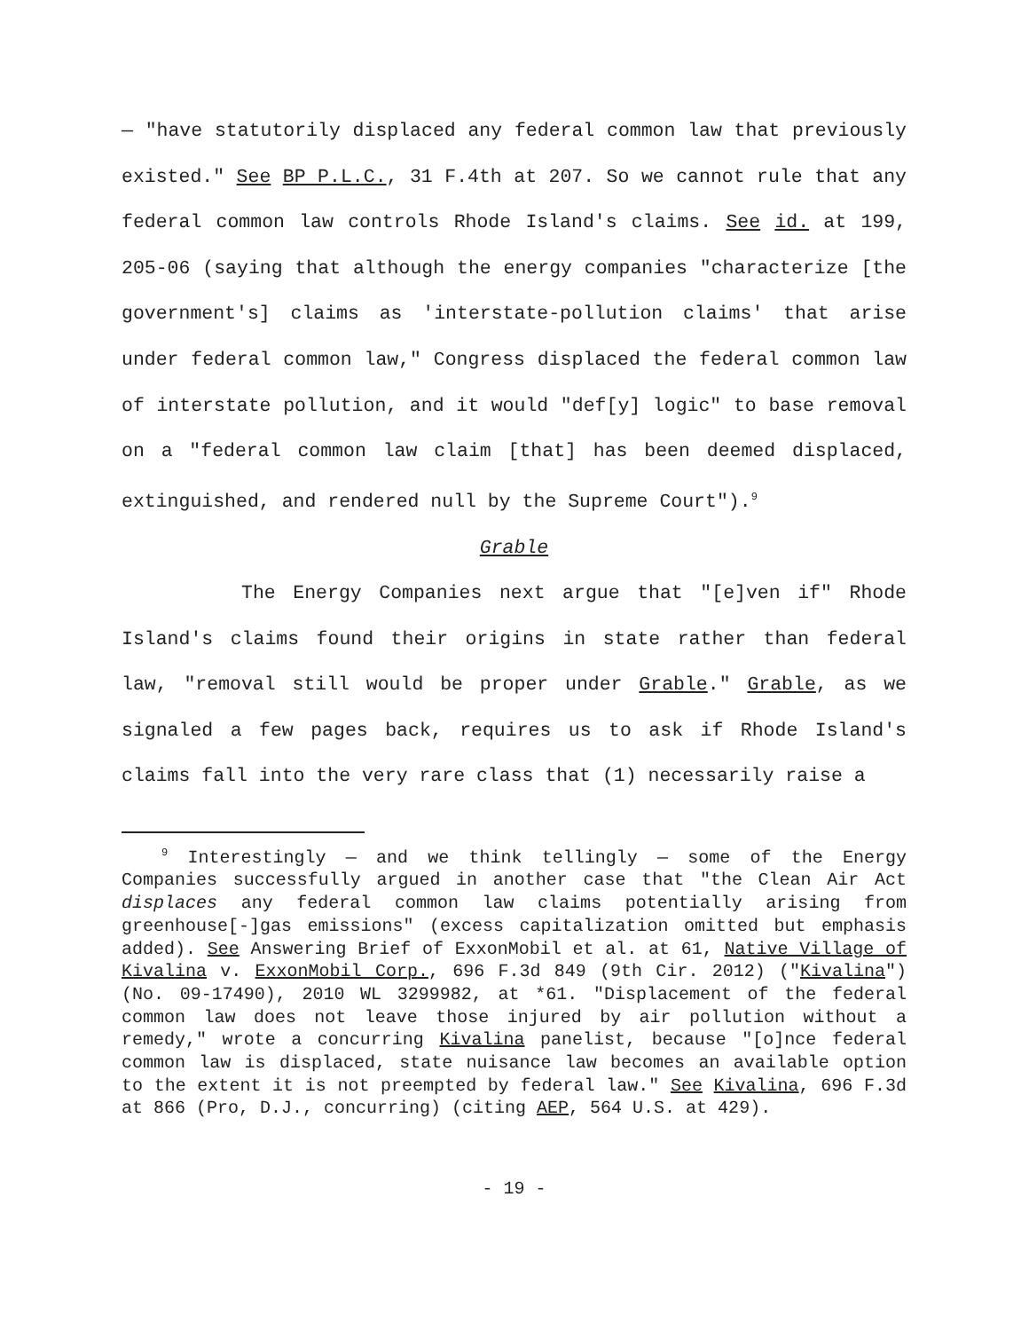— "have statutorily displaced any federal common law that previously existed." See BP P.L.C., 31 F.4th at 207. So we cannot rule that any federal common law controls Rhode Island's claims. See id. at 199, 205-06 (saying that although the energy companies "characterize [the government's] claims as 'interstate-pollution claims' that arise under federal common law," Congress displaced the federal common law of interstate pollution, and it would "def[y] logic" to base removal on a "federal common law claim [that] has been deemed displaced, extinguished, and rendered null by the Supreme Court").<sup>9</sup>
Grable
The Energy Companies next argue that "[e]ven if" Rhode Island's claims found their origins in state rather than federal law, "removal still would be proper under Grable." Grable, as we signaled a few pages back, requires us to ask if Rhode Island's claims fall into the very rare class that (1) necessarily raise a
<sup>9</sup> Interestingly — and we think tellingly — some of the Energy Companies successfully argued in another case that "the Clean Air Act displaces any federal common law claims potentially arising from greenhouse[-]gas emissions" (excess capitalization omitted but emphasis added). See Answering Brief of ExxonMobil et al. at 61, Native Village of Kivalina v. ExxonMobil Corp., 696 F.3d 849 (9th Cir. 2012) ("Kivalina") (No. 09-17490), 2010 WL 3299982, at *61. "Displacement of the federal common law does not leave those injured by air pollution without a remedy," wrote a concurring Kivalina panelist, because "[o]nce federal common law is displaced, state nuisance law becomes an available option to the extent it is not preempted by federal law." See Kivalina, 696 F.3d at 866 (Pro, D.J., concurring) (citing AEP, 564 U.S. at 429).
- 19 -